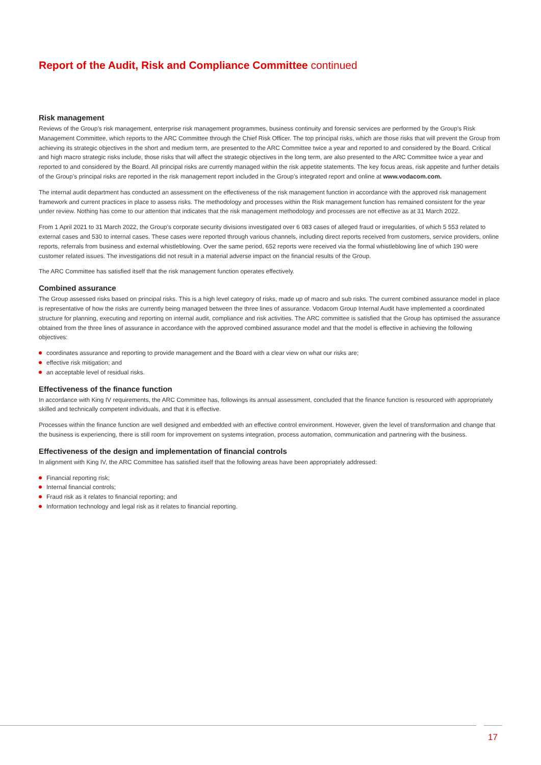Report of the Audit, Risk and Compliance Committee continued
Risk management
Reviews of the Group’s risk management, enterprise risk management programmes, business continuity and forensic services are performed by the Group’s Risk Management Committee, which reports to the ARC Committee through the Chief Risk Officer. The top principal risks, which are those risks that will prevent the Group from achieving its strategic objectives in the short and medium term, are presented to the ARC Committee twice a year and reported to and considered by the Board. Critical and high macro strategic risks include, those risks that will affect the strategic objectives in the long term, are also presented to the ARC Committee twice a year and reported to and considered by the Board. All principal risks are currently managed within the risk appetite statements. The key focus areas, risk appetite and further details of the Group’s principal risks are reported in the risk management report included in the Group’s integrated report and online at www.vodacom.com.
The internal audit department has conducted an assessment on the effectiveness of the risk management function in accordance with the approved risk management framework and current practices in place to assess risks. The methodology and processes within the Risk management function has remained consistent for the year under review. Nothing has come to our attention that indicates that the risk management methodology and processes are not effective as at 31 March 2022.
From 1 April 2021 to 31 March 2022, the Group’s corporate security divisions investigated over 6 083 cases of alleged fraud or irregularities, of which 5 553 related to external cases and 530 to internal cases. These cases were reported through various channels, including direct reports received from customers, service providers, online reports, referrals from business and external whistleblowing. Over the same period, 652 reports were received via the formal whistleblowing line of which 190 were customer related issues. The investigations did not result in a material adverse impact on the financial results of the Group.
The ARC Committee has satisfied itself that the risk management function operates effectively.
Combined assurance
The Group assessed risks based on principal risks. This is a high level category of risks, made up of macro and sub risks. The current combined assurance model in place is representative of how the risks are currently being managed between the three lines of assurance. Vodacom Group Internal Audit have implemented a coordinated structure for planning, executing and reporting on internal audit, compliance and risk activities. The ARC committee is satisfied that the Group has optimised the assurance obtained from the three lines of assurance in accordance with the approved combined assurance model and that the model is effective in achieving the following objectives:
coordinates assurance and reporting to provide management and the Board with a clear view on what our risks are;
effective risk mitigation; and
an acceptable level of residual risks.
Effectiveness of the finance function
In accordance with King IV requirements, the ARC Committee has, followings its annual assessment, concluded that the finance function is resourced with appropriately skilled and technically competent individuals, and that it is effective.
Processes within the finance function are well designed and embedded with an effective control environment. However, given the level of transformation and change that the business is experiencing, there is still room for improvement on systems integration, process automation, communication and partnering with the business.
Effectiveness of the design and implementation of financial controls
In alignment with King IV, the ARC Committee has satisfied itself that the following areas have been appropriately addressed:
Financial reporting risk;
Internal financial controls;
Fraud risk as it relates to financial reporting; and
Information technology and legal risk as it relates to financial reporting.
17